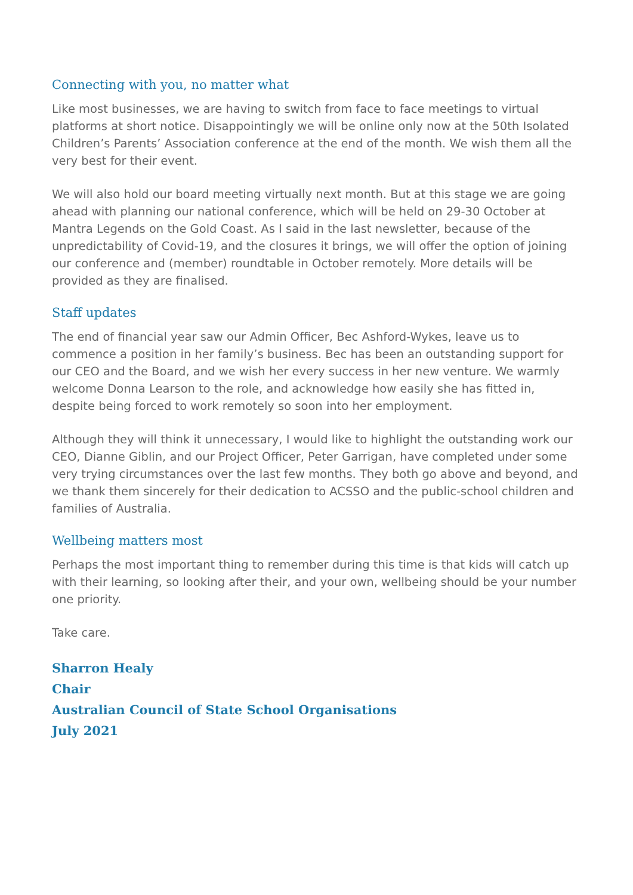Connecting with you, no matter what
Like most businesses, we are having to switch from face to face meetings to virtual platforms at short notice. Disappointingly we will be online only now at the 50th Isolated Children’s Parents’ Association conference at the end of the month. We wish them all the very best for their event.
We will also hold our board meeting virtually next month. But at this stage we are going ahead with planning our national conference, which will be held on 29-30 October at Mantra Legends on the Gold Coast. As I said in the last newsletter, because of the unpredictability of Covid-19, and the closures it brings, we will offer the option of joining our conference and (member) roundtable in October remotely. More details will be provided as they are finalised.
Staff updates
The end of financial year saw our Admin Officer, Bec Ashford-Wykes, leave us to commence a position in her family’s business. Bec has been an outstanding support for our CEO and the Board, and we wish her every success in her new venture. We warmly welcome Donna Learson to the role, and acknowledge how easily she has fitted in, despite being forced to work remotely so soon into her employment.
Although they will think it unnecessary, I would like to highlight the outstanding work our CEO, Dianne Giblin, and our Project Officer, Peter Garrigan, have completed under some very trying circumstances over the last few months. They both go above and beyond, and we thank them sincerely for their dedication to ACSSO and the public-school children and families of Australia.
Wellbeing matters most
Perhaps the most important thing to remember during this time is that kids will catch up with their learning, so looking after their, and your own, wellbeing should be your number one priority.
Take care.
Sharron Healy
Chair
Australian Council of State School Organisations
July 2021